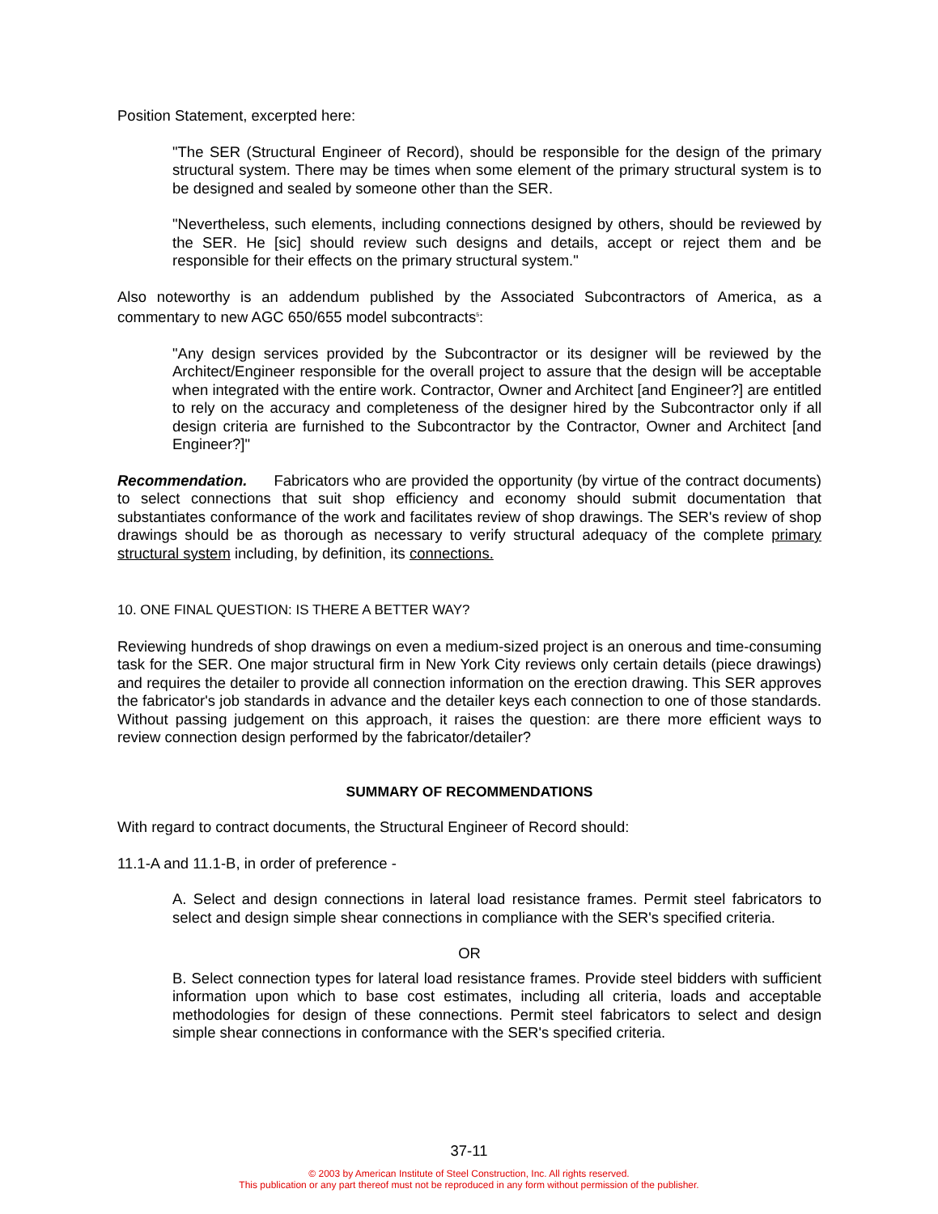Position Statement, excerpted here:
"The SER (Structural Engineer of Record), should be responsible for the design of the primary structural system. There may be times when some element of the primary structural system is to be designed and sealed by someone other than the SER.
"Nevertheless, such elements, including connections designed by others, should be reviewed by the SER. He [sic] should review such designs and details, accept or reject them and be responsible for their effects on the primary structural system."
Also noteworthy is an addendum published by the Associated Subcontractors of America, as a commentary to new AGC 650/655 model subcontracts<sup>5</sup>:
"Any design services provided by the Subcontractor or its designer will be reviewed by the Architect/Engineer responsible for the overall project to assure that the design will be acceptable when integrated with the entire work. Contractor, Owner and Architect [and Engineer?] are entitled to rely on the accuracy and completeness of the designer hired by the Subcontractor only if all design criteria are furnished to the Subcontractor by the Contractor, Owner and Architect [and Engineer?]"
Recommendation. Fabricators who are provided the opportunity (by virtue of the contract documents) to select connections that suit shop efficiency and economy should submit documentation that substantiates conformance of the work and facilitates review of shop drawings. The SER's review of shop drawings should be as thorough as necessary to verify structural adequacy of the complete primary structural system including, by definition, its connections.
10. ONE FINAL QUESTION: IS THERE A BETTER WAY?
Reviewing hundreds of shop drawings on even a medium-sized project is an onerous and time-consuming task for the SER. One major structural firm in New York City reviews only certain details (piece drawings) and requires the detailer to provide all connection information on the erection drawing. This SER approves the fabricator's job standards in advance and the detailer keys each connection to one of those standards. Without passing judgement on this approach, it raises the question: are there more efficient ways to review connection design performed by the fabricator/detailer?
SUMMARY OF RECOMMENDATIONS
With regard to contract documents, the Structural Engineer of Record should:
11.1-A and 11.1-B, in order of preference -
A. Select and design connections in lateral load resistance frames. Permit steel fabricators to select and design simple shear connections in compliance with the SER's specified criteria.
OR
B. Select connection types for lateral load resistance frames. Provide steel bidders with sufficient information upon which to base cost estimates, including all criteria, loads and acceptable methodologies for design of these connections. Permit steel fabricators to select and design simple shear connections in conformance with the SER's specified criteria.
37-11
© 2003 by American Institute of Steel Construction, Inc. All rights reserved.
This publication or any part thereof must not be reproduced in any form without permission of the publisher.